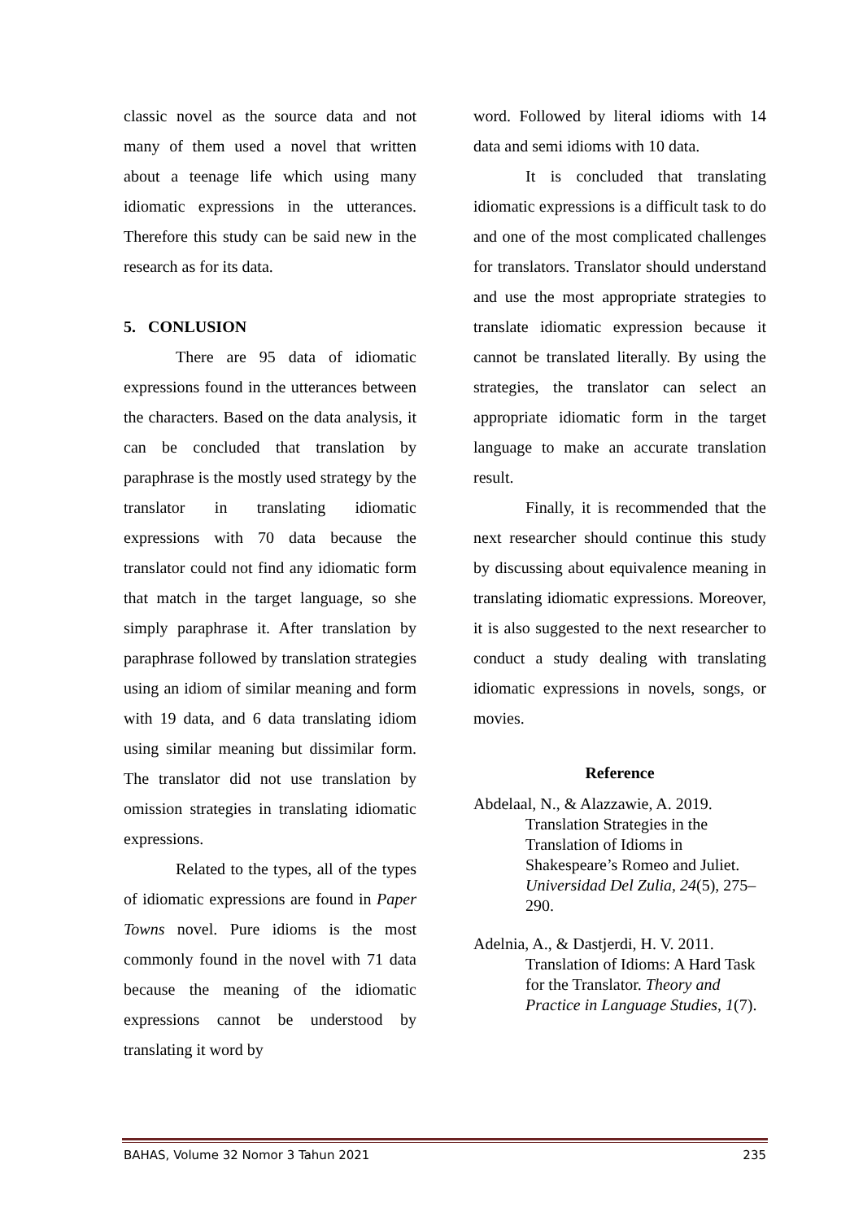classic novel as the source data and not many of them used a novel that written about a teenage life which using many idiomatic expressions in the utterances. Therefore this study can be said new in the research as for its data.
5. CONLUSION
There are 95 data of idiomatic expressions found in the utterances between the characters. Based on the data analysis, it can be concluded that translation by paraphrase is the mostly used strategy by the translator in translating idiomatic expressions with 70 data because the translator could not find any idiomatic form that match in the target language, so she simply paraphrase it. After translation by paraphrase followed by translation strategies using an idiom of similar meaning and form with 19 data, and 6 data translating idiom using similar meaning but dissimilar form. The translator did not use translation by omission strategies in translating idiomatic expressions.
Related to the types, all of the types of idiomatic expressions are found in Paper Towns novel. Pure idioms is the most commonly found in the novel with 71 data because the meaning of the idiomatic expressions cannot be understood by translating it word by
word. Followed by literal idioms with 14 data and semi idioms with 10 data.
It is concluded that translating idiomatic expressions is a difficult task to do and one of the most complicated challenges for translators. Translator should understand and use the most appropriate strategies to translate idiomatic expression because it cannot be translated literally. By using the strategies, the translator can select an appropriate idiomatic form in the target language to make an accurate translation result.
Finally, it is recommended that the next researcher should continue this study by discussing about equivalence meaning in translating idiomatic expressions. Moreover, it is also suggested to the next researcher to conduct a study dealing with translating idiomatic expressions in novels, songs, or movies.
Reference
Abdelaal, N., & Alazzawie, A. 2019. Translation Strategies in the Translation of Idioms in Shakespeare’s Romeo and Juliet. Universidad Del Zulia, 24(5), 275–290.
Adelnia, A., & Dastjerdi, H. V. 2011. Translation of Idioms: A Hard Task for the Translator. Theory and Practice in Language Studies, 1(7).
BAHAS, Volume 32 Nomor 3 Tahun 2021 235